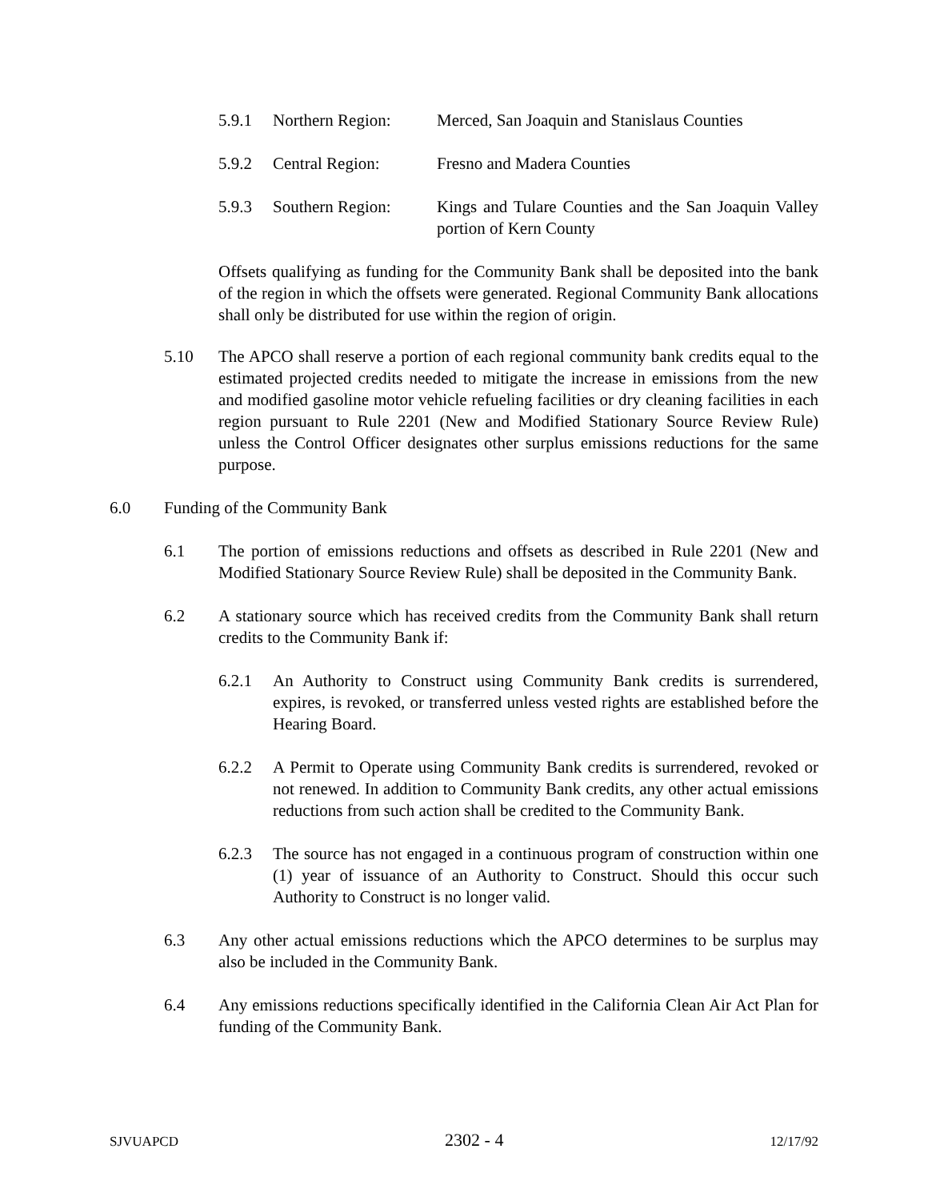5.9.1 Northern Region: Merced, San Joaquin and Stanislaus Counties
5.9.2 Central Region: Fresno and Madera Counties
5.9.3 Southern Region: Kings and Tulare Counties and the San Joaquin Valley portion of Kern County
Offsets qualifying as funding for the Community Bank shall be deposited into the bank of the region in which the offsets were generated. Regional Community Bank allocations shall only be distributed for use within the region of origin.
5.10 The APCO shall reserve a portion of each regional community bank credits equal to the estimated projected credits needed to mitigate the increase in emissions from the new and modified gasoline motor vehicle refueling facilities or dry cleaning facilities in each region pursuant to Rule 2201 (New and Modified Stationary Source Review Rule) unless the Control Officer designates other surplus emissions reductions for the same purpose.
6.0 Funding of the Community Bank
6.1 The portion of emissions reductions and offsets as described in Rule 2201 (New and Modified Stationary Source Review Rule) shall be deposited in the Community Bank.
6.2 A stationary source which has received credits from the Community Bank shall return credits to the Community Bank if:
6.2.1 An Authority to Construct using Community Bank credits is surrendered, expires, is revoked, or transferred unless vested rights are established before the Hearing Board.
6.2.2 A Permit to Operate using Community Bank credits is surrendered, revoked or not renewed. In addition to Community Bank credits, any other actual emissions reductions from such action shall be credited to the Community Bank.
6.2.3 The source has not engaged in a continuous program of construction within one (1) year of issuance of an Authority to Construct. Should this occur such Authority to Construct is no longer valid.
6.3 Any other actual emissions reductions which the APCO determines to be surplus may also be included in the Community Bank.
6.4 Any emissions reductions specifically identified in the California Clean Air Act Plan for funding of the Community Bank.
SJVUAPCD 2302 - 4 12/17/92